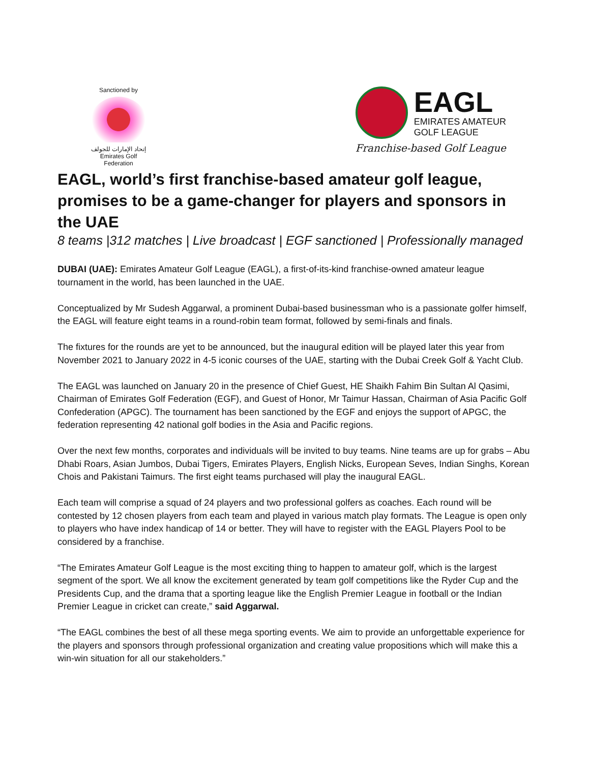Sanctioned by
إتحاد الإمارات للجولف
Emirates Golf Federation
EAGL
EMIRATES AMATEUR
GOLF LEAGUE
Franchise-based Golf League
EAGL, world’s first franchise-based amateur golf league, promises to be a game-changer for players and sponsors in the UAE
8 teams |312 matches | Live broadcast | EGF sanctioned | Professionally managed
DUBAI (UAE): Emirates Amateur Golf League (EAGL), a first-of-its-kind franchise-owned amateur league tournament in the world, has been launched in the UAE.
Conceptualized by Mr Sudesh Aggarwal, a prominent Dubai-based businessman who is a passionate golfer himself, the EAGL will feature eight teams in a round-robin team format, followed by semi-finals and finals.
The fixtures for the rounds are yet to be announced, but the inaugural edition will be played later this year from November 2021 to January 2022 in 4-5 iconic courses of the UAE, starting with the Dubai Creek Golf & Yacht Club.
The EAGL was launched on January 20 in the presence of Chief Guest, HE Shaikh Fahim Bin Sultan Al Qasimi, Chairman of Emirates Golf Federation (EGF), and Guest of Honor, Mr Taimur Hassan, Chairman of Asia Pacific Golf Confederation (APGC). The tournament has been sanctioned by the EGF and enjoys the support of APGC, the federation representing 42 national golf bodies in the Asia and Pacific regions.
Over the next few months, corporates and individuals will be invited to buy teams. Nine teams are up for grabs – Abu Dhabi Roars, Asian Jumbos, Dubai Tigers, Emirates Players, English Nicks, European Seves, Indian Singhs, Korean Chois and Pakistani Taimurs. The first eight teams purchased will play the inaugural EAGL.
Each team will comprise a squad of 24 players and two professional golfers as coaches. Each round will be contested by 12 chosen players from each team and played in various match play formats. The League is open only to players who have index handicap of 14 or better. They will have to register with the EAGL Players Pool to be considered by a franchise.
“The Emirates Amateur Golf League is the most exciting thing to happen to amateur golf, which is the largest segment of the sport. We all know the excitement generated by team golf competitions like the Ryder Cup and the Presidents Cup, and the drama that a sporting league like the English Premier League in football or the Indian Premier League in cricket can create,” said Aggarwal.
“The EAGL combines the best of all these mega sporting events. We aim to provide an unforgettable experience for the players and sponsors through professional organization and creating value propositions which will make this a win-win situation for all our stakeholders.”